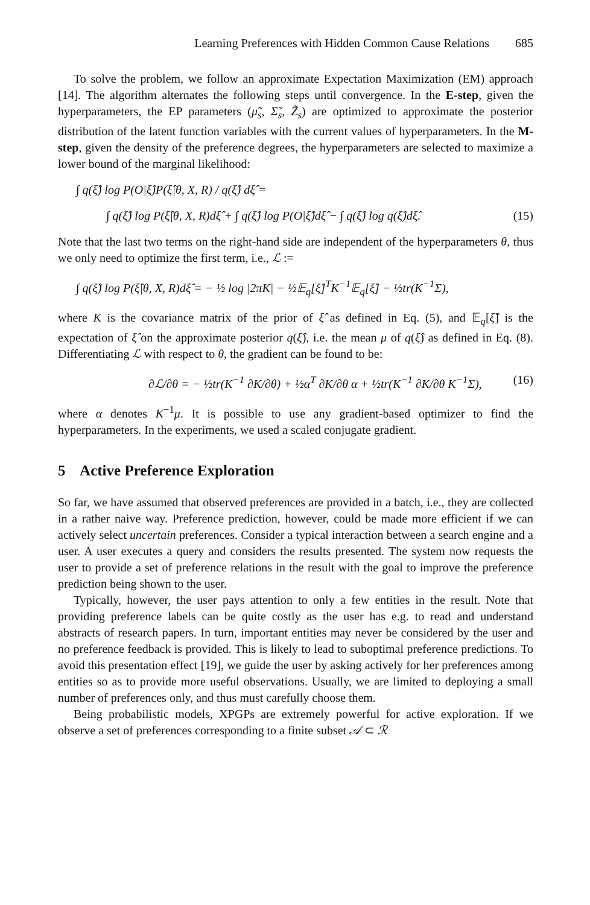Learning Preferences with Hidden Common Cause Relations 685
To solve the problem, we follow an approximate Expectation Maximization (EM) approach [14]. The algorithm alternates the following steps until convergence. In the E-step, given the hyperparameters, the EP parameters (μ̃<sub>s</sub>, Σ̃<sub>s</sub>, Z̃<sub>s</sub>) are optimized to approximate the posterior distribution of the latent function variables with the current values of hyperparameters. In the M-step, given the density of the preference degrees, the hyperparameters are selected to maximize a lower bound of the marginal likelihood:
∫ q(ξ̂) log P(O|ξ̂)P(ξ̂|θ, X, R) / q(ξ̂) dξ̂ =
∫ q(ξ̂) log P(ξ̂|θ, X, R)dξ̂ + ∫ q(ξ̂) log P(O|ξ̂)dξ̂ − ∫ q(ξ̂) log q(ξ̂)dξ̂. (15)
Note that the last two terms on the right-hand side are independent of the hyperparameters θ, thus we only need to optimize the first term, i.e., ℒ :=
∫ q(ξ̂) log P(ξ̂|θ, X, R)dξ̂ = − ½ log |2πK| − ½𝔼<sub>q</sub>[ξ̂]<sup>T</sup>K<sup>−1</sup>𝔼<sub>q</sub>[ξ̂] − ½tr(K<sup>−1</sup>Σ),
where K is the covariance matrix of the prior of ξ̂ as defined in Eq. (5), and 𝔼<sub>q</sub>[ξ̂] is the expectation of ξ̂ on the approximate posterior q(ξ̂), i.e. the mean μ of q(ξ̂) as defined in Eq. (8). Differentiating ℒ with respect to θ, the gradient can be found to be:
∂ℒ/∂θ = − ½tr(K<sup>−1</sup> ∂K/∂θ) + ½α<sup>T</sup> ∂K/∂θ α + ½tr(K<sup>−1</sup> ∂K/∂θ K<sup>−1</sup>Σ), (16)
where α denotes K<sup>−1</sup>μ. It is possible to use any gradient-based optimizer to find the hyperparameters. In the experiments, we used a scaled conjugate gradient.
5 Active Preference Exploration
So far, we have assumed that observed preferences are provided in a batch, i.e., they are collected in a rather naive way. Preference prediction, however, could be made more efficient if we can actively select uncertain preferences. Consider a typical interaction between a search engine and a user. A user executes a query and considers the results presented. The system now requests the user to provide a set of preference relations in the result with the goal to improve the preference prediction being shown to the user.
Typically, however, the user pays attention to only a few entities in the result. Note that providing preference labels can be quite costly as the user has e.g. to read and understand abstracts of research papers. In turn, important entities may never be considered by the user and no preference feedback is provided. This is likely to lead to suboptimal preference predictions. To avoid this presentation effect [19], we guide the user by asking actively for her preferences among entities so as to provide more useful observations. Usually, we are limited to deploying a small number of preferences only, and thus must carefully choose them.
Being probabilistic models, XPGPs are extremely powerful for active exploration. If we observe a set of preferences corresponding to a finite subset 𝒜 ⊂ ℛ